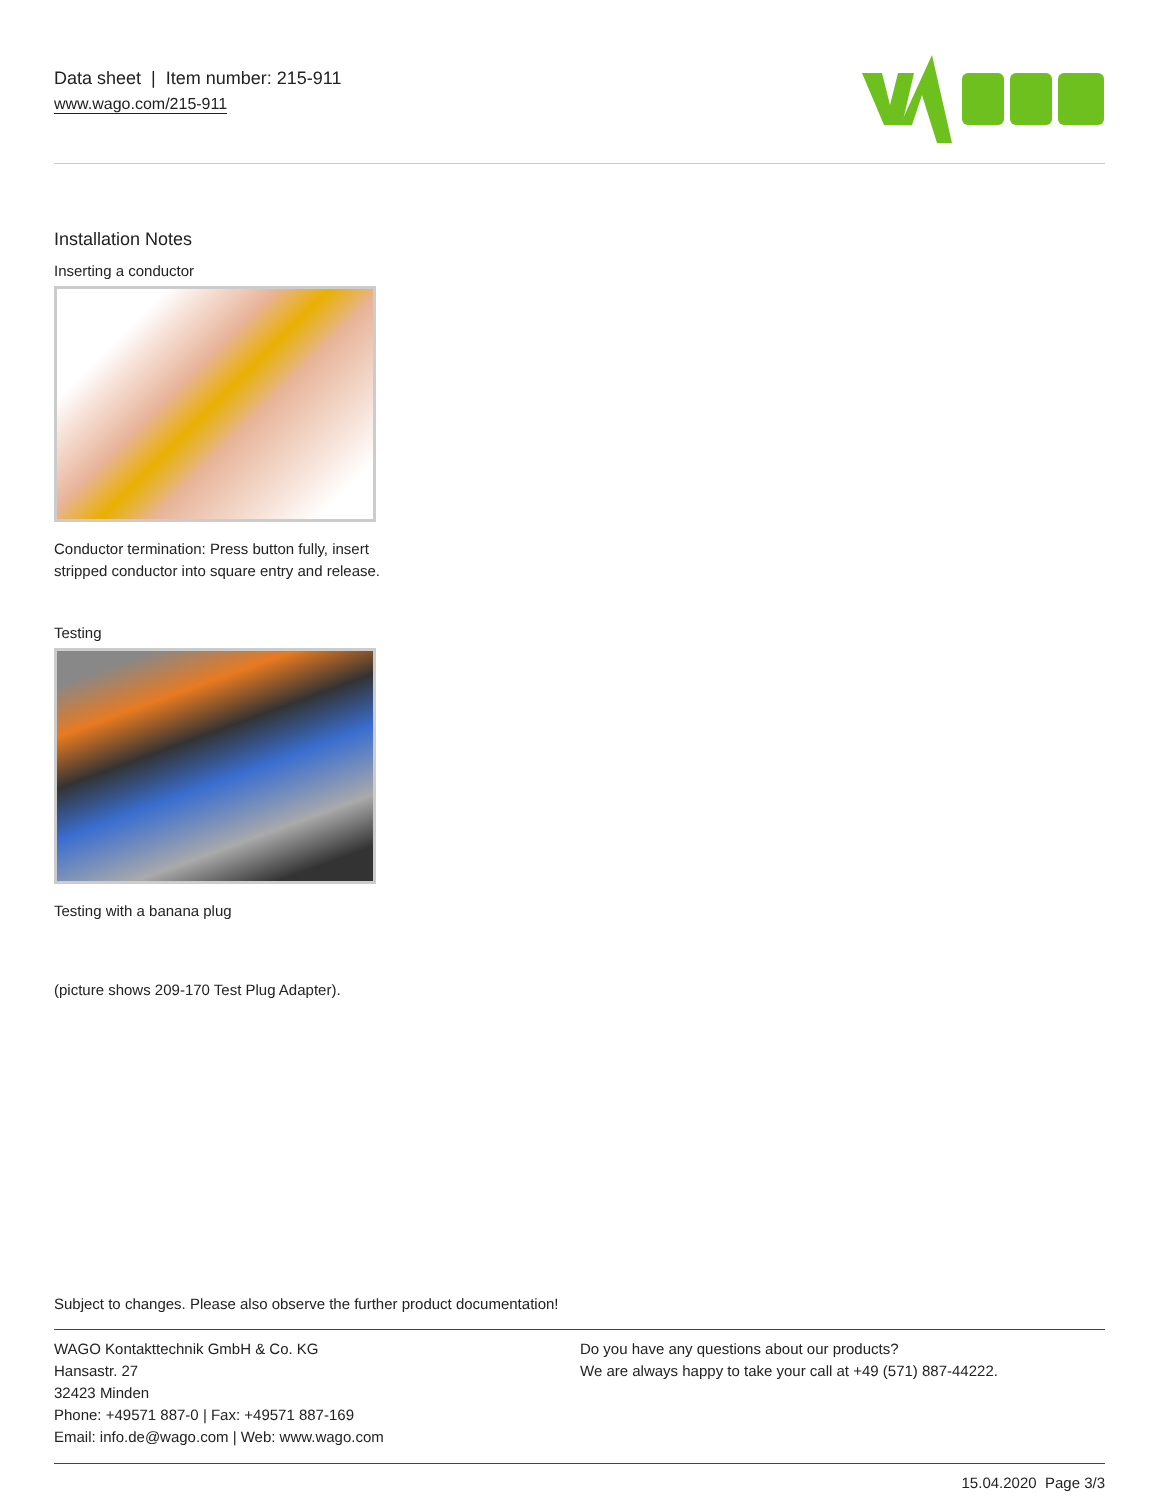Data sheet | Item number: 215-911
www.wago.com/215-911
Installation Notes
Inserting a conductor
Conductor termination: Press button fully, insert stripped conductor into square entry and release.
Testing
Testing with a banana plug
(picture shows 209-170 Test Plug Adapter).
Subject to changes. Please also observe the further product documentation!
WAGO Kontakttechnik GmbH & Co. KG
Hansastr. 27
32423 Minden
Phone: +49571 887-0 | Fax: +49571 887-169
Email: info.de@wago.com | Web: www.wago.com
Do you have any questions about our products?
We are always happy to take your call at +49 (571) 887-44222.
15.04.2020 Page 3/3